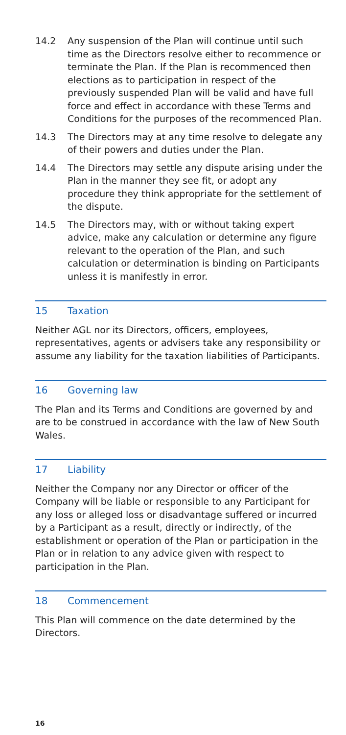14.2 Any suspension of the Plan will continue until such time as the Directors resolve either to recommence or terminate the Plan. If the Plan is recommenced then elections as to participation in respect of the previously suspended Plan will be valid and have full force and effect in accordance with these Terms and Conditions for the purposes of the recommenced Plan.
14.3 The Directors may at any time resolve to delegate any of their powers and duties under the Plan.
14.4 The Directors may settle any dispute arising under the Plan in the manner they see fit, or adopt any procedure they think appropriate for the settlement of the dispute.
14.5 The Directors may, with or without taking expert advice, make any calculation or determine any figure relevant to the operation of the Plan, and such calculation or determination is binding on Participants unless it is manifestly in error.
15 Taxation
Neither AGL nor its Directors, officers, employees, representatives, agents or advisers take any responsibility or assume any liability for the taxation liabilities of Participants.
16 Governing law
The Plan and its Terms and Conditions are governed by and are to be construed in accordance with the law of New South Wales.
17 Liability
Neither the Company nor any Director or officer of the Company will be liable or responsible to any Participant for any loss or alleged loss or disadvantage suffered or incurred by a Participant as a result, directly or indirectly, of the establishment or operation of the Plan or participation in the Plan or in relation to any advice given with respect to participation in the Plan.
18 Commencement
This Plan will commence on the date determined by the Directors.
16